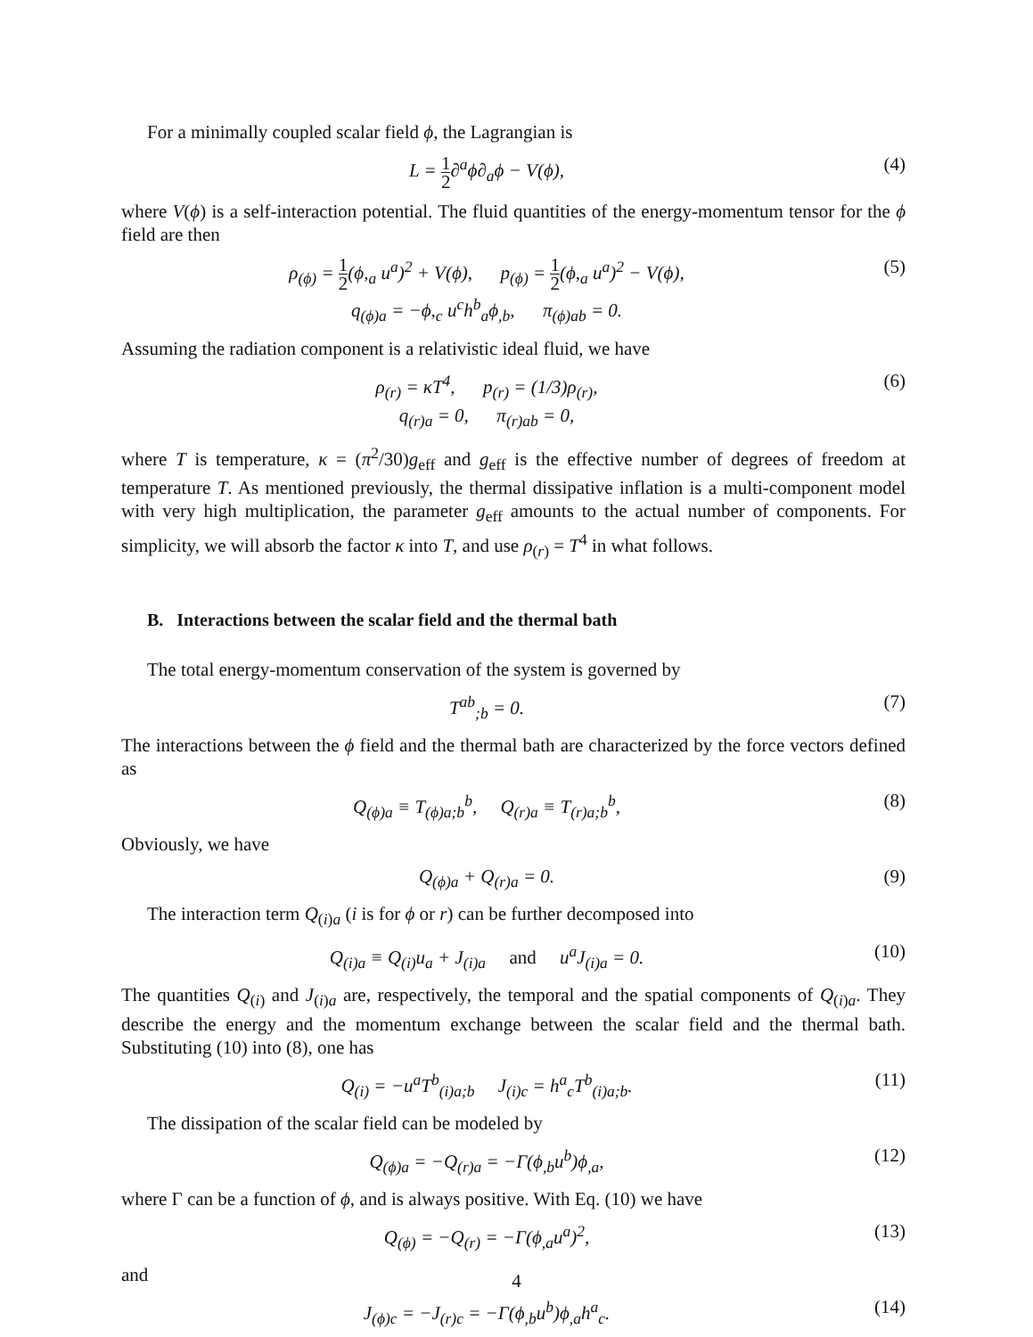For a minimally coupled scalar field ϕ, the Lagrangian is
L = 1 2∂<sup>a</sup>ϕ∂<sub>a</sub>ϕ − V(ϕ), (4)
where V(ϕ) is a self-interaction potential. The fluid quantities of the energy-momentum tensor for the ϕ field are then
ρ<sub>(ϕ)</sub> = 1 2(ϕ,<sub>a</sub> u<sup>a</sup>)<sup>2</sup> + V(ϕ), p<sub>(ϕ)</sub> = 1 2(ϕ,<sub>a</sub> u<sup>a</sup>)<sup>2</sup> − V(ϕ),
q<sub>(ϕ)a</sub> = −ϕ,<sub>c</sub> u<sup>c</sup>h<sup>b</sup><sub>a</sub>ϕ<sub>,b</sub>, π<sub>(ϕ)ab</sub> = 0.
(5)
Assuming the radiation component is a relativistic ideal fluid, we have
ρ<sub>(r)</sub> = κT<sup>4</sup>, p<sub>(r)</sub> = (1/3)ρ<sub>(r)</sub>,
q<sub>(r)a</sub> = 0, π<sub>(r)ab</sub> = 0,
(6)
where T is temperature, κ = (π<sup>2</sup>/30)g<sub>eff</sub> and g<sub>eff</sub> is the effective number of degrees of freedom at temperature T. As mentioned previously, the thermal dissipative inflation is a multi-component model with very high multiplication, the parameter g<sub>eff</sub> amounts to the actual number of components. For simplicity, we will absorb the factor κ into T, and use ρ<sub>(r)</sub> = T<sup>4</sup> in what follows.
B. Interactions between the scalar field and the thermal bath
The total energy-momentum conservation of the system is governed by
T<sup>ab</sup><sub>;b</sub> = 0. (7)
The interactions between the ϕ field and the thermal bath are characterized by the force vectors defined as
Q<sub>(ϕ)a</sub> ≡ T<sub>(ϕ)a;b</sub><sup>b</sup>, Q<sub>(r)a</sub> ≡ T<sub>(r)a;b</sub><sup>b</sup>,
(8)
Obviously, we have
Q<sub>(ϕ)a</sub> + Q<sub>(r)a</sub> = 0. (9)
The interaction term Q<sub>(i)a</sub> (i is for ϕ or r) can be further decomposed into
Q<sub>(i)a</sub> ≡ Q<sub>(i)</sub>u<sub>a</sub> + J<sub>(i)a</sub> and u<sup>a</sup>J<sub>(i)a</sub> = 0.
(10)
The quantities Q<sub>(i)</sub> and J<sub>(i)a</sub> are, respectively, the temporal and the spatial components of Q<sub>(i)a</sub>. They describe the energy and the momentum exchange between the scalar field and the thermal bath. Substituting (10) into (8), one has
Q<sub>(i)</sub> = −u<sup>a</sup>T<sup>b</sup><sub>(i)a;b</sub> J<sub>(i)c</sub> = h<sup>a</sup><sub>c</sub>T<sup>b</sup><sub>(i)a;b</sub>.
(11)
The dissipation of the scalar field can be modeled by
Q<sub>(ϕ)a</sub> = −Q<sub>(r)a</sub> = −Γ(ϕ<sub>,b</sub>u<sup>b</sup>)ϕ<sub>,a</sub>, (12)
where Γ can be a function of ϕ, and is always positive. With Eq. (10) we have
Q<sub>(ϕ)</sub> = −Q<sub>(r)</sub> = −Γ(ϕ<sub>,a</sub>u<sup>a</sup>)<sup>2</sup>, (13)
and
J<sub>(ϕ)c</sub> = −J<sub>(r)c</sub> = −Γ(ϕ<sub>,b</sub>u<sup>b</sup>)ϕ<sub>,a</sub>h<sup>a</sup><sub>c</sub>.
(14)
4